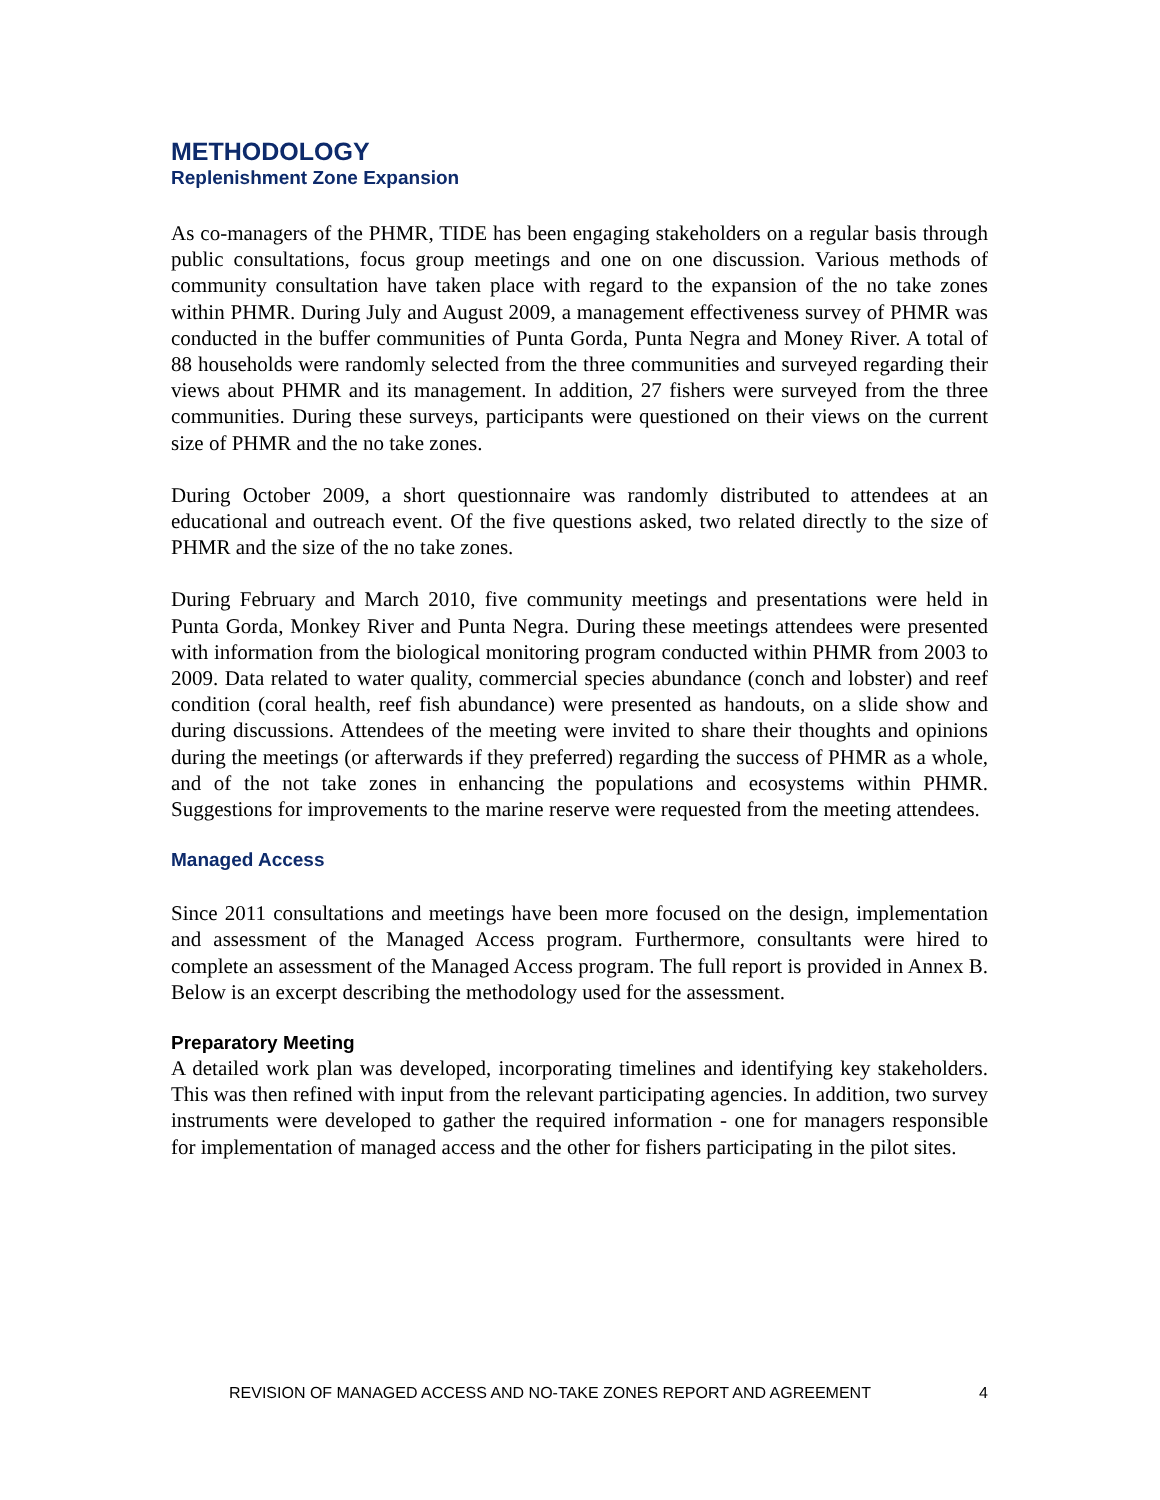METHODOLOGY
Replenishment Zone Expansion
As co-managers of the PHMR, TIDE has been engaging stakeholders on a regular basis through public consultations, focus group meetings and one on one discussion. Various methods of community consultation have taken place with regard to the expansion of the no take zones within PHMR. During July and August 2009, a management effectiveness survey of PHMR was conducted in the buffer communities of Punta Gorda, Punta Negra and Money River. A total of 88 households were randomly selected from the three communities and surveyed regarding their views about PHMR and its management. In addition, 27 fishers were surveyed from the three communities. During these surveys, participants were questioned on their views on the current size of PHMR and the no take zones.
During October 2009, a short questionnaire was randomly distributed to attendees at an educational and outreach event. Of the five questions asked, two related directly to the size of PHMR and the size of the no take zones.
During February and March 2010, five community meetings and presentations were held in Punta Gorda, Monkey River and Punta Negra. During these meetings attendees were presented with information from the biological monitoring program conducted within PHMR from 2003 to 2009. Data related to water quality, commercial species abundance (conch and lobster) and reef condition (coral health, reef fish abundance) were presented as handouts, on a slide show and during discussions. Attendees of the meeting were invited to share their thoughts and opinions during the meetings (or afterwards if they preferred) regarding the success of PHMR as a whole, and of the not take zones in enhancing the populations and ecosystems within PHMR. Suggestions for improvements to the marine reserve were requested from the meeting attendees.
Managed Access
Since 2011 consultations and meetings have been more focused on the design, implementation and assessment of the Managed Access program. Furthermore, consultants were hired to complete an assessment of the Managed Access program. The full report is provided in Annex B. Below is an excerpt describing the methodology used for the assessment.
Preparatory Meeting
A detailed work plan was developed, incorporating timelines and identifying key stakeholders. This was then refined with input from the relevant participating agencies. In addition, two survey instruments were developed to gather the required information - one for managers responsible for implementation of managed access and the other for fishers participating in the pilot sites.
REVISION OF MANAGED ACCESS AND NO-TAKE ZONES REPORT AND AGREEMENT 4